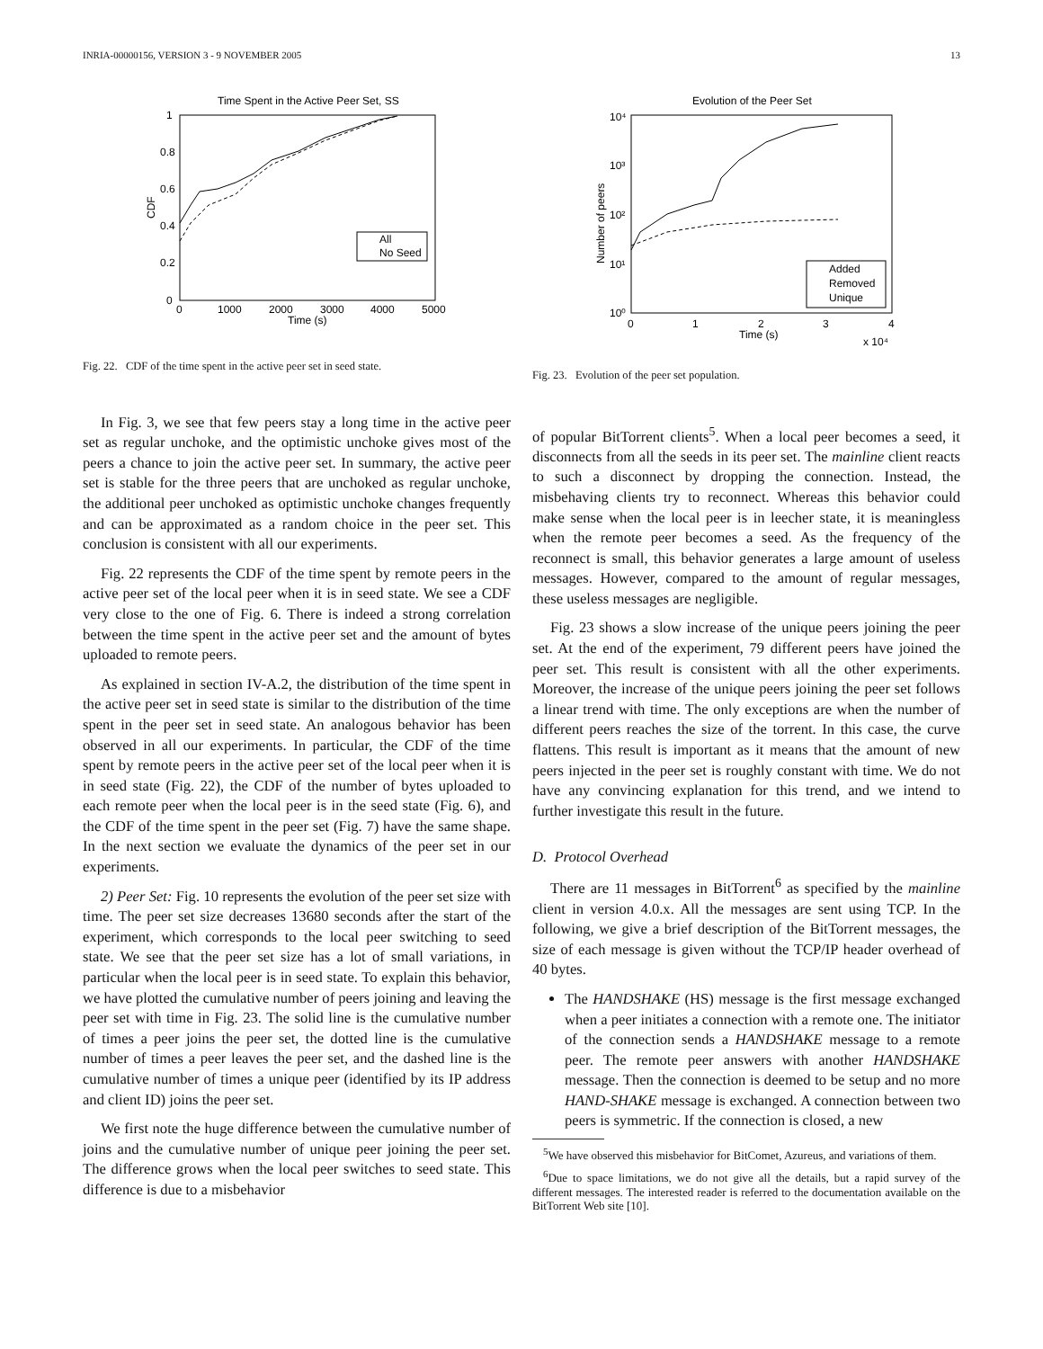INRIA-00000156, VERSION 3 - 9 NOVEMBER 2005 13
Time Spent in the Active Peer Set, SS
All
No Seed
1
0.8
0.6
0.4
0.2
0
0
1000
2000
3000
4000
5000
Time (s)
CDF
Fig. 22. CDF of the time spent in the active peer set in seed state.
In Fig. 3, we see that few peers stay a long time in the active peer set as regular unchoke, and the optimistic unchoke gives most of the peers a chance to join the active peer set. In summary, the active peer set is stable for the three peers that are unchoked as regular unchoke, the additional peer unchoked as optimistic unchoke changes frequently and can be approximated as a random choice in the peer set. This conclusion is consistent with all our experiments.
Fig. 22 represents the CDF of the time spent by remote peers in the active peer set of the local peer when it is in seed state. We see a CDF very close to the one of Fig. 6. There is indeed a strong correlation between the time spent in the active peer set and the amount of bytes uploaded to remote peers.
As explained in section IV-A.2, the distribution of the time spent in the active peer set in seed state is similar to the distribution of the time spent in the peer set in seed state. An analogous behavior has been observed in all our experiments. In particular, the CDF of the time spent by remote peers in the active peer set of the local peer when it is in seed state (Fig. 22), the CDF of the number of bytes uploaded to each remote peer when the local peer is in the seed state (Fig. 6), and the CDF of the time spent in the peer set (Fig. 7) have the same shape. In the next section we evaluate the dynamics of the peer set in our experiments.
2) Peer Set: Fig. 10 represents the evolution of the peer set size with time. The peer set size decreases 13680 seconds after the start of the experiment, which corresponds to the local peer switching to seed state. We see that the peer set size has a lot of small variations, in particular when the local peer is in seed state. To explain this behavior, we have plotted the cumulative number of peers joining and leaving the peer set with time in Fig. 23. The solid line is the cumulative number of times a peer joins the peer set, the dotted line is the cumulative number of times a peer leaves the peer set, and the dashed line is the cumulative number of times a unique peer (identified by its IP address and client ID) joins the peer set.
We first note the huge difference between the cumulative number of joins and the cumulative number of unique peer joining the peer set. The difference grows when the local peer switches to seed state. This difference is due to a misbehavior
Evolution of the Peer Set
Added
Removed
Unique
10⁴
10³
10²
10¹
10⁰
0
1
2
3
4
Time (s)
x 10⁴
Number of peers
Fig. 23. Evolution of the peer set population.
of popular BitTorrent clients<sup>5</sup>. When a local peer becomes a seed, it disconnects from all the seeds in its peer set. The mainline client reacts to such a disconnect by dropping the connection. Instead, the misbehaving clients try to reconnect. Whereas this behavior could make sense when the local peer is in leecher state, it is meaningless when the remote peer becomes a seed. As the frequency of the reconnect is small, this behavior generates a large amount of useless messages. However, compared to the amount of regular messages, these useless messages are negligible.
Fig. 23 shows a slow increase of the unique peers joining the peer set. At the end of the experiment, 79 different peers have joined the peer set. This result is consistent with all the other experiments. Moreover, the increase of the unique peers joining the peer set follows a linear trend with time. The only exceptions are when the number of different peers reaches the size of the torrent. In this case, the curve flattens. This result is important as it means that the amount of new peers injected in the peer set is roughly constant with time. We do not have any convincing explanation for this trend, and we intend to further investigate this result in the future.
D. Protocol Overhead
There are 11 messages in BitTorrent<sup>6</sup> as specified by the mainline client in version 4.0.x. All the messages are sent using TCP. In the following, we give a brief description of the BitTorrent messages, the size of each message is given without the TCP/IP header overhead of 40 bytes.
The HANDSHAKE (HS) message is the first message exchanged when a peer initiates a connection with a remote one. The initiator of the connection sends a HANDSHAKE message to a remote peer. The remote peer answers with another HANDSHAKE message. Then the connection is deemed to be setup and no more HAND-SHAKE message is exchanged. A connection between two peers is symmetric. If the connection is closed, a new
<sup>5</sup> We have observed this misbehavior for BitComet, Azureus, and variations of them.
<sup>6</sup> Due to space limitations, we do not give all the details, but a rapid survey of the different messages. The interested reader is referred to the documentation available on the BitTorrent Web site [10].